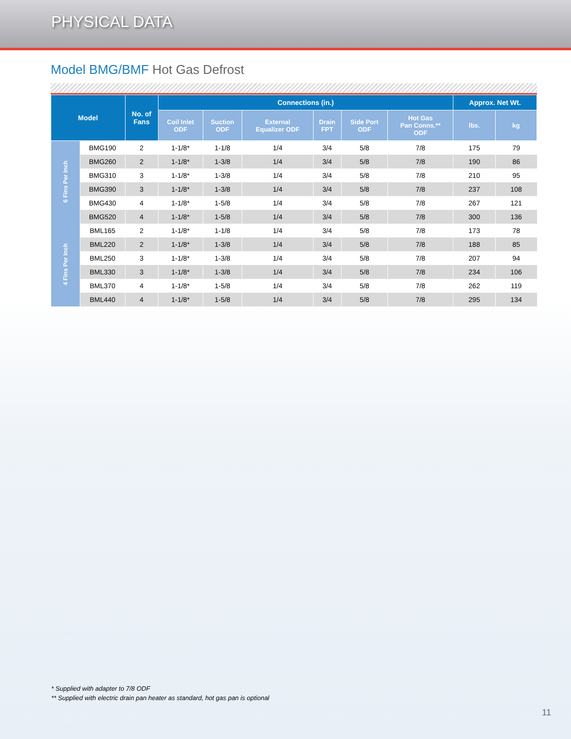PHYSICAL DATA
Model BMG/BMF Hot Gas Defrost
| Model | | No. of Fans | Connections (in.) | | | | | | Approx. Net Wt. | |
| --- | --- | --- | --- | --- | --- | --- | --- | --- | --- | --- |
| | | | Coil Inlet ODF | Suction ODF | External Equalizer ODF | Drain FPT | Side Port ODF | Hot Gas Pan Conns.** ODF | lbs. | kg |
| 6 Fins Per Inch | BMG190 | 2 | 1-1/8* | 1-1/8 | 1/4 | 3/4 | 5/8 | 7/8 | 175 | 79 |
| | BMG260 | 2 | 1-1/8* | 1-3/8 | 1/4 | 3/4 | 5/8 | 7/8 | 190 | 86 |
| | BMG310 | 3 | 1-1/8* | 1-3/8 | 1/4 | 3/4 | 5/8 | 7/8 | 210 | 95 |
| | BMG390 | 3 | 1-1/8* | 1-3/8 | 1/4 | 3/4 | 5/8 | 7/8 | 237 | 108 |
| | BMG430 | 4 | 1-1/8* | 1-5/8 | 1/4 | 3/4 | 5/8 | 7/8 | 267 | 121 |
| | BMG520 | 4 | 1-1/8* | 1-5/8 | 1/4 | 3/4 | 5/8 | 7/8 | 300 | 136 |
| 4 Fins Per Inch | BML165 | 2 | 1-1/8* | 1-1/8 | 1/4 | 3/4 | 5/8 | 7/8 | 173 | 78 |
| | BML220 | 2 | 1-1/8* | 1-3/8 | 1/4 | 3/4 | 5/8 | 7/8 | 188 | 85 |
| | BML250 | 3 | 1-1/8* | 1-3/8 | 1/4 | 3/4 | 5/8 | 7/8 | 207 | 94 |
| | BML330 | 3 | 1-1/8* | 1-3/8 | 1/4 | 3/4 | 5/8 | 7/8 | 234 | 106 |
| | BML370 | 4 | 1-1/8* | 1-5/8 | 1/4 | 3/4 | 5/8 | 7/8 | 262 | 119 |
| | BML440 | 4 | 1-1/8* | 1-5/8 | 1/4 | 3/4 | 5/8 | 7/8 | 295 | 134 |
* Supplied with adapter to 7/8 ODF
** Supplied with electric drain pan heater as standard, hot gas pan is optional
11